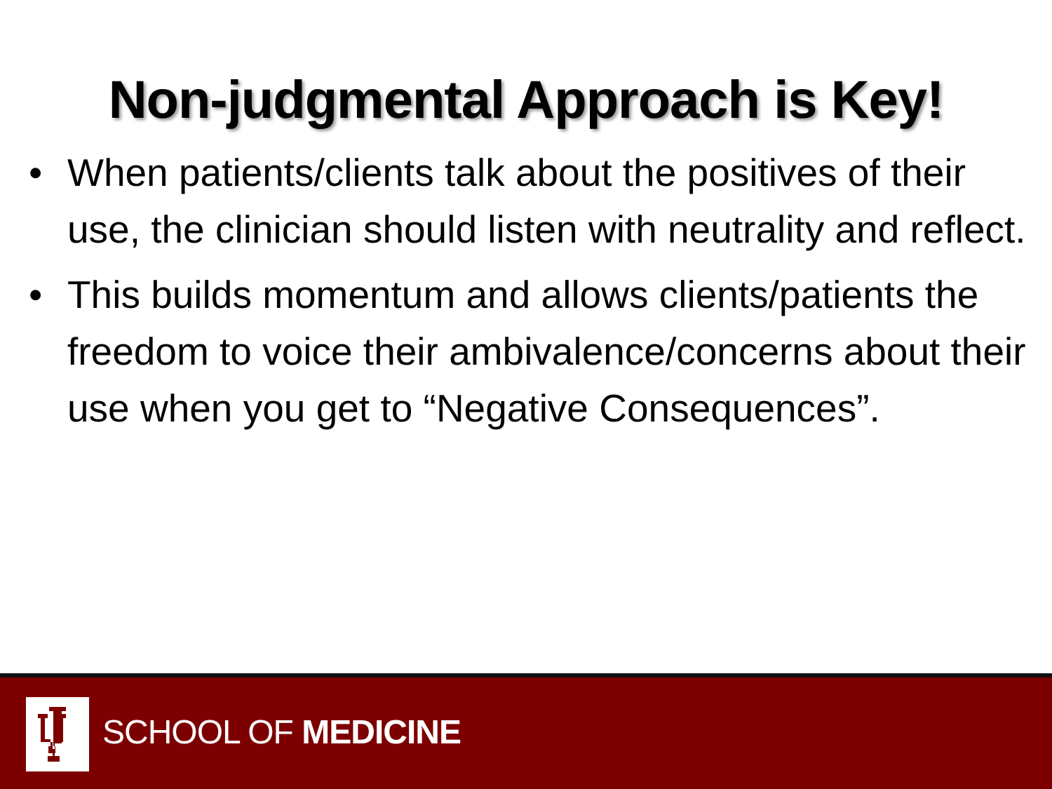Non-judgmental Approach is Key!
• When patients/clients talk about the positives of their use, the clinician should listen with neutrality and reflect.
• This builds momentum and allows clients/patients the freedom to voice their ambivalence/concerns about their use when you get to “Negative Consequences”.
SCHOOL OF MEDICINE